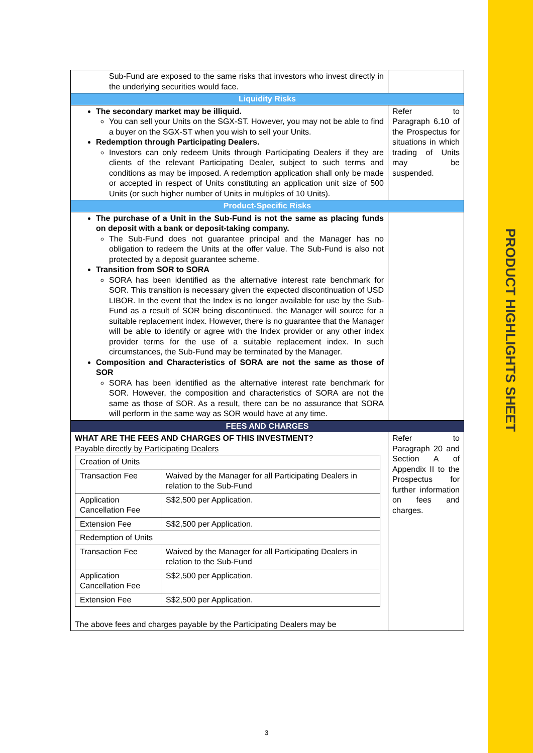PRODUCT HIGHLIGHTS SHEET
| Sub-Fund are exposed to the same risks that investors who invest directly in the underlying securities would face. | |
| Liquidity Risks | |
| The secondary market may be illiquid. You can sell your Units on the SGX-ST. However, you may not be able to find a buyer on the SGX-ST when you wish to sell your Units. Redemption through Participating Dealers. Investors can only redeem Units through Participating Dealers if they are clients of the relevant Participating Dealer, subject to such terms and conditions as may be imposed. A redemption application shall only be made or accepted in respect of Units constituting an application unit size of 500 Units (or such higher number of Units in multiples of 10 Units). | Refer to Paragraph 6.10 of the Prospectus for situations in which trading of Units may be suspended. |
| Product-Specific Risks | |
| The purchase of a Unit in the Sub-Fund is not the same as placing funds on deposit with a bank or deposit-taking company. The Sub-Fund does not guarantee principal and the Manager has no obligation to redeem the Units at the offer value. The Sub-Fund is also not protected by a deposit guarantee scheme. Transition from SOR to SORA SORA has been identified as the alternative interest rate benchmark for SOR. This transition is necessary given the expected discontinuation of USD LIBOR. In the event that the Index is no longer available for use by the Sub-Fund as a result of SOR being discontinued, the Manager will source for a suitable replacement index. However, there is no guarantee that the Manager will be able to identify or agree with the Index provider or any other index provider terms for the use of a suitable replacement index. In such circumstances, the Sub-Fund may be terminated by the Manager. Composition and Characteristics of SORA are not the same as those of SOR SORA has been identified as the alternative interest rate benchmark for SOR. However, the composition and characteristics of SORA are not the same as those of SOR. As a result, there can be no assurance that SORA will perform in the same way as SOR would have at any time. | |
| FEES AND CHARGES | |
| WHAT ARE THE FEES AND CHARGES OF THIS INVESTMENT? Payable directly by Participating Dealers / Creation of Units / / / Transaction Fee / Waived by the Manager for all Participating Dealers in relation to the Sub-Fund / / Application Cancellation Fee / S$2,500 per Application. / / Extension Fee / S$2,500 per Application. / / Redemption of Units / / / Transaction Fee / Waived by the Manager for all Participating Dealers in relation to the Sub-Fund / / Application Cancellation Fee / S$2,500 per Application. / / Extension Fee / S$2,500 per Application. / The above fees and charges payable by the Participating Dealers may be | Refer to Paragraph 20 and Section A of Appendix II to the Prospectus for further information on fees and charges. |
3